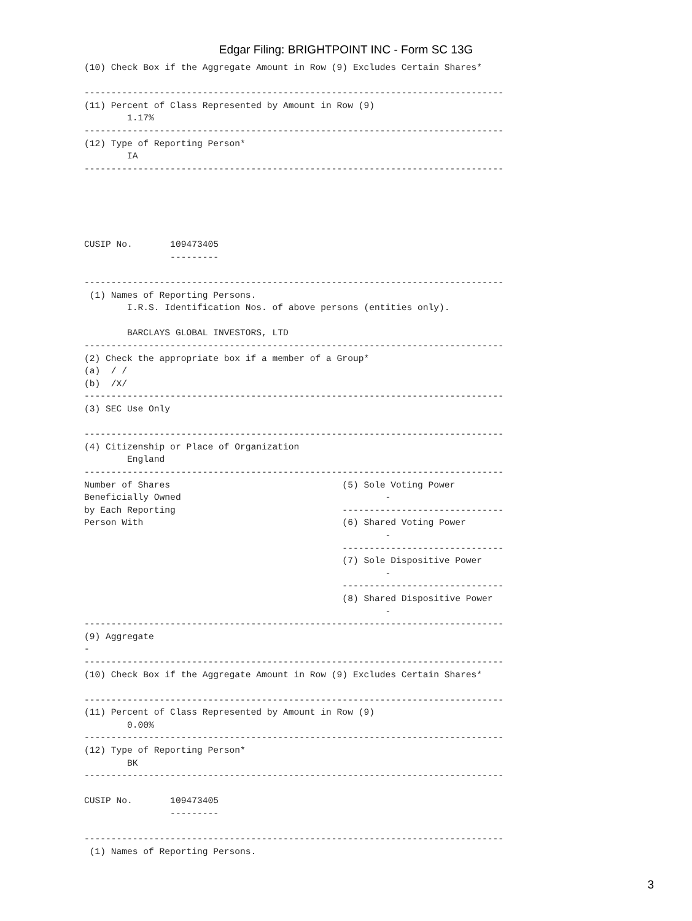Edgar Filing: BRIGHTPOINT INC - Form SC 13G
(10) Check Box if the Aggregate Amount in Row (9) Excludes Certain Shares*

------------------------------------------------------------------------------
(11) Percent of Class Represented by Amount in Row (9)
        1.17%
------------------------------------------------------------------------------
(12) Type of Reporting Person*
        IA
------------------------------------------------------------------------------





CUSIP No.       109473405
                ---------

------------------------------------------------------------------------------
 (1) Names of Reporting Persons.
        I.R.S. Identification Nos. of above persons (entities only).

        BARCLAYS GLOBAL INVESTORS, LTD
------------------------------------------------------------------------------
(2) Check the appropriate box if a member of a Group*
(a)  / /
(b)  /X/
------------------------------------------------------------------------------
(3) SEC Use Only

------------------------------------------------------------------------------
(4) Citizenship or Place of Organization
        England
------------------------------------------------------------------------------
Number of Shares                                (5) Sole Voting Power
Beneficially Owned                                      -
by Each Reporting                               ------------------------------
Person With                                     (6) Shared Voting Power
                                                        -
                                                ------------------------------
                                                (7) Sole Dispositive Power
                                                        -
                                                ------------------------------
                                                (8) Shared Dispositive Power
                                                        -
------------------------------------------------------------------------------
(9) Aggregate
-
------------------------------------------------------------------------------
(10) Check Box if the Aggregate Amount in Row (9) Excludes Certain Shares*

------------------------------------------------------------------------------
(11) Percent of Class Represented by Amount in Row (9)
        0.00%
------------------------------------------------------------------------------
(12) Type of Reporting Person*
        BK
------------------------------------------------------------------------------

CUSIP No.       109473405
                ---------

------------------------------------------------------------------------------
 (1) Names of Reporting Persons.
3